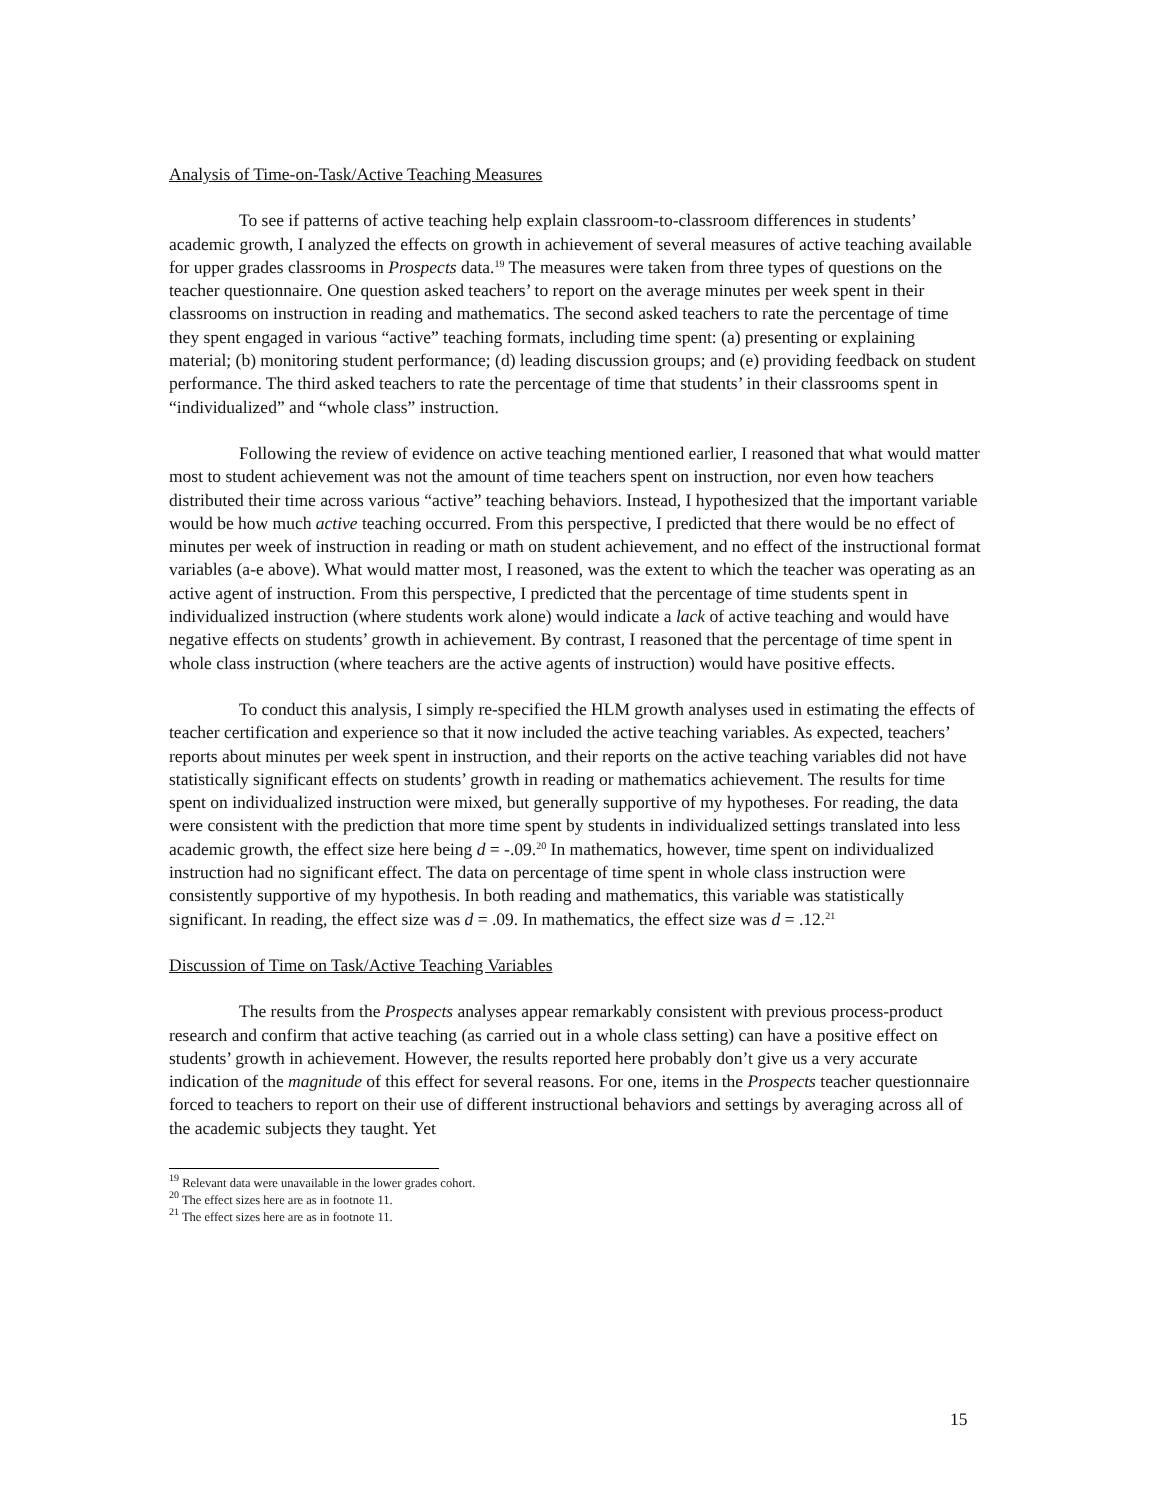Analysis of Time-on-Task/Active Teaching Measures
To see if patterns of active teaching help explain classroom-to-classroom differences in students’ academic growth, I analyzed the effects on growth in achievement of several measures of active teaching available for upper grades classrooms in Prospects data.<sup>19</sup> The measures were taken from three types of questions on the teacher questionnaire. One question asked teachers’ to report on the average minutes per week spent in their classrooms on instruction in reading and mathematics. The second asked teachers to rate the percentage of time they spent engaged in various “active” teaching formats, including time spent: (a) presenting or explaining material; (b) monitoring student performance; (d) leading discussion groups; and (e) providing feedback on student performance. The third asked teachers to rate the percentage of time that students’ in their classrooms spent in “individualized” and “whole class” instruction.
Following the review of evidence on active teaching mentioned earlier, I reasoned that what would matter most to student achievement was not the amount of time teachers spent on instruction, nor even how teachers distributed their time across various “active” teaching behaviors. Instead, I hypothesized that the important variable would be how much active teaching occurred. From this perspective, I predicted that there would be no effect of minutes per week of instruction in reading or math on student achievement, and no effect of the instructional format variables (a-e above). What would matter most, I reasoned, was the extent to which the teacher was operating as an active agent of instruction. From this perspective, I predicted that the percentage of time students spent in individualized instruction (where students work alone) would indicate a lack of active teaching and would have negative effects on students’ growth in achievement. By contrast, I reasoned that the percentage of time spent in whole class instruction (where teachers are the active agents of instruction) would have positive effects.
To conduct this analysis, I simply re-specified the HLM growth analyses used in estimating the effects of teacher certification and experience so that it now included the active teaching variables. As expected, teachers’ reports about minutes per week spent in instruction, and their reports on the active teaching variables did not have statistically significant effects on students’ growth in reading or mathematics achievement. The results for time spent on individualized instruction were mixed, but generally supportive of my hypotheses. For reading, the data were consistent with the prediction that more time spent by students in individualized settings translated into less academic growth, the effect size here being d = -.09.<sup>20</sup> In mathematics, however, time spent on individualized instruction had no significant effect. The data on percentage of time spent in whole class instruction were consistently supportive of my hypothesis. In both reading and mathematics, this variable was statistically significant. In reading, the effect size was d = .09. In mathematics, the effect size was d = .12.<sup>21</sup>
Discussion of Time on Task/Active Teaching Variables
The results from the Prospects analyses appear remarkably consistent with previous process-product research and confirm that active teaching (as carried out in a whole class setting) can have a positive effect on students’ growth in achievement. However, the results reported here probably don’t give us a very accurate indication of the magnitude of this effect for several reasons. For one, items in the Prospects teacher questionnaire forced to teachers to report on their use of different instructional behaviors and settings by averaging across all of the academic subjects they taught. Yet
<sup>19</sup> Relevant data were unavailable in the lower grades cohort.
<sup>20</sup> The effect sizes here are as in footnote 11.
<sup>21</sup> The effect sizes here are as in footnote 11.
15